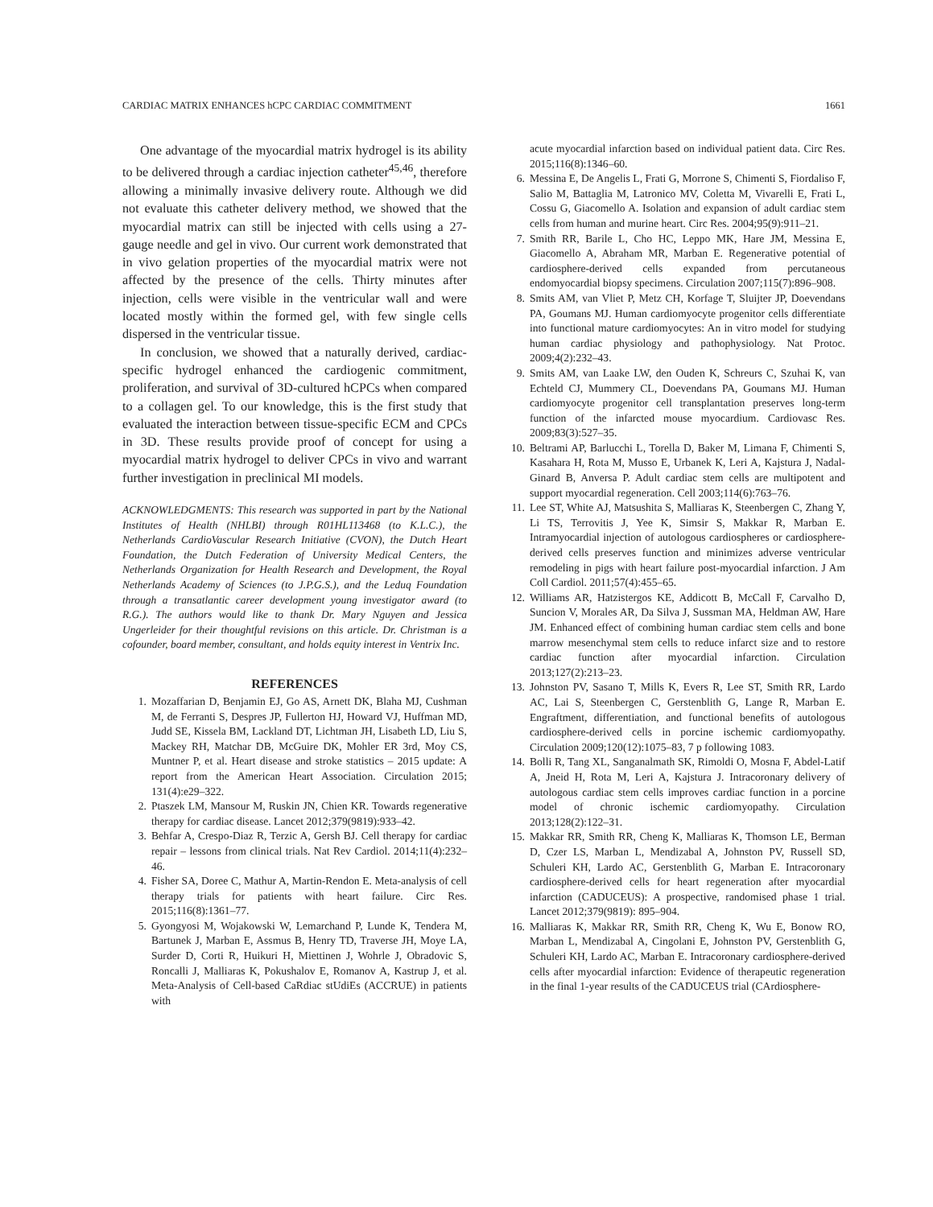CARDIAC MATRIX ENHANCES hCPC CARDIAC COMMITMENT 1661
One advantage of the myocardial matrix hydrogel is its ability to be delivered through a cardiac injection catheter<sup>45,46</sup>, therefore allowing a minimally invasive delivery route. Although we did not evaluate this catheter delivery method, we showed that the myocardial matrix can still be injected with cells using a 27-gauge needle and gel in vivo. Our current work demonstrated that in vivo gelation properties of the myocardial matrix were not affected by the presence of the cells. Thirty minutes after injection, cells were visible in the ventricular wall and were located mostly within the formed gel, with few single cells dispersed in the ventricular tissue.
In conclusion, we showed that a naturally derived, cardiac-specific hydrogel enhanced the cardiogenic commitment, proliferation, and survival of 3D-cultured hCPCs when compared to a collagen gel. To our knowledge, this is the first study that evaluated the interaction between tissue-specific ECM and CPCs in 3D. These results provide proof of concept for using a myocardial matrix hydrogel to deliver CPCs in vivo and warrant further investigation in preclinical MI models.
ACKNOWLEDGMENTS: This research was supported in part by the National Institutes of Health (NHLBI) through R01HL113468 (to K.L.C.), the Netherlands CardioVascular Research Initiative (CVON), the Dutch Heart Foundation, the Dutch Federation of University Medical Centers, the Netherlands Organization for Health Research and Development, the Royal Netherlands Academy of Sciences (to J.P.G.S.), and the Leduq Foundation through a transatlantic career development young investigator award (to R.G.). The authors would like to thank Dr. Mary Nguyen and Jessica Ungerleider for their thoughtful revisions on this article. Dr. Christman is a cofounder, board member, consultant, and holds equity interest in Ventrix Inc.
REFERENCES
1. Mozaffarian D, Benjamin EJ, Go AS, Arnett DK, Blaha MJ, Cushman M, de Ferranti S, Despres JP, Fullerton HJ, Howard VJ, Huffman MD, Judd SE, Kissela BM, Lackland DT, Lichtman JH, Lisabeth LD, Liu S, Mackey RH, Matchar DB, McGuire DK, Mohler ER 3rd, Moy CS, Muntner P, et al. Heart disease and stroke statistics – 2015 update: A report from the American Heart Association. Circulation 2015; 131(4):e29–322.
2. Ptaszek LM, Mansour M, Ruskin JN, Chien KR. Towards regenerative therapy for cardiac disease. Lancet 2012;379(9819):933–42.
3. Behfar A, Crespo-Diaz R, Terzic A, Gersh BJ. Cell therapy for cardiac repair – lessons from clinical trials. Nat Rev Cardiol. 2014;11(4):232–46.
4. Fisher SA, Doree C, Mathur A, Martin-Rendon E. Meta-analysis of cell therapy trials for patients with heart failure. Circ Res. 2015;116(8):1361–77.
5. Gyongyosi M, Wojakowski W, Lemarchand P, Lunde K, Tendera M, Bartunek J, Marban E, Assmus B, Henry TD, Traverse JH, Moye LA, Surder D, Corti R, Huikuri H, Miettinen J, Wohrle J, Obradovic S, Roncalli J, Malliaras K, Pokushalov E, Romanov A, Kastrup J, et al. Meta-Analysis of Cell-based CaRdiac stUdiEs (ACCRUE) in patients with
acute myocardial infarction based on individual patient data. Circ Res. 2015;116(8):1346–60.
6. Messina E, De Angelis L, Frati G, Morrone S, Chimenti S, Fiordaliso F, Salio M, Battaglia M, Latronico MV, Coletta M, Vivarelli E, Frati L, Cossu G, Giacomello A. Isolation and expansion of adult cardiac stem cells from human and murine heart. Circ Res. 2004;95(9):911–21.
7. Smith RR, Barile L, Cho HC, Leppo MK, Hare JM, Messina E, Giacomello A, Abraham MR, Marban E. Regenerative potential of cardiosphere-derived cells expanded from percutaneous endomyocardial biopsy specimens. Circulation 2007;115(7):896–908.
8. Smits AM, van Vliet P, Metz CH, Korfage T, Sluijter JP, Doevendans PA, Goumans MJ. Human cardiomyocyte progenitor cells differentiate into functional mature cardiomyocytes: An in vitro model for studying human cardiac physiology and pathophysiology. Nat Protoc. 2009;4(2):232–43.
9. Smits AM, van Laake LW, den Ouden K, Schreurs C, Szuhai K, van Echteld CJ, Mummery CL, Doevendans PA, Goumans MJ. Human cardiomyocyte progenitor cell transplantation preserves long-term function of the infarcted mouse myocardium. Cardiovasc Res. 2009;83(3):527–35.
10. Beltrami AP, Barlucchi L, Torella D, Baker M, Limana F, Chimenti S, Kasahara H, Rota M, Musso E, Urbanek K, Leri A, Kajstura J, Nadal-Ginard B, Anversa P. Adult cardiac stem cells are multipotent and support myocardial regeneration. Cell 2003;114(6):763–76.
11. Lee ST, White AJ, Matsushita S, Malliaras K, Steenbergen C, Zhang Y, Li TS, Terrovitis J, Yee K, Simsir S, Makkar R, Marban E. Intramyocardial injection of autologous cardiospheres or cardiosphere-derived cells preserves function and minimizes adverse ventricular remodeling in pigs with heart failure post-myocardial infarction. J Am Coll Cardiol. 2011;57(4):455–65.
12. Williams AR, Hatzistergos KE, Addicott B, McCall F, Carvalho D, Suncion V, Morales AR, Da Silva J, Sussman MA, Heldman AW, Hare JM. Enhanced effect of combining human cardiac stem cells and bone marrow mesenchymal stem cells to reduce infarct size and to restore cardiac function after myocardial infarction. Circulation 2013;127(2):213–23.
13. Johnston PV, Sasano T, Mills K, Evers R, Lee ST, Smith RR, Lardo AC, Lai S, Steenbergen C, Gerstenblith G, Lange R, Marban E. Engraftment, differentiation, and functional benefits of autologous cardiosphere-derived cells in porcine ischemic cardiomyopathy. Circulation 2009;120(12):1075–83, 7 p following 1083.
14. Bolli R, Tang XL, Sanganalmath SK, Rimoldi O, Mosna F, Abdel-Latif A, Jneid H, Rota M, Leri A, Kajstura J. Intracoronary delivery of autologous cardiac stem cells improves cardiac function in a porcine model of chronic ischemic cardiomyopathy. Circulation 2013;128(2):122–31.
15. Makkar RR, Smith RR, Cheng K, Malliaras K, Thomson LE, Berman D, Czer LS, Marban L, Mendizabal A, Johnston PV, Russell SD, Schuleri KH, Lardo AC, Gerstenblith G, Marban E. Intracoronary cardiosphere-derived cells for heart regeneration after myocardial infarction (CADUCEUS): A prospective, randomised phase 1 trial. Lancet 2012;379(9819): 895–904.
16. Malliaras K, Makkar RR, Smith RR, Cheng K, Wu E, Bonow RO, Marban L, Mendizabal A, Cingolani E, Johnston PV, Gerstenblith G, Schuleri KH, Lardo AC, Marban E. Intracoronary cardiosphere-derived cells after myocardial infarction: Evidence of therapeutic regeneration in the final 1-year results of the CADUCEUS trial (CArdiosphere-